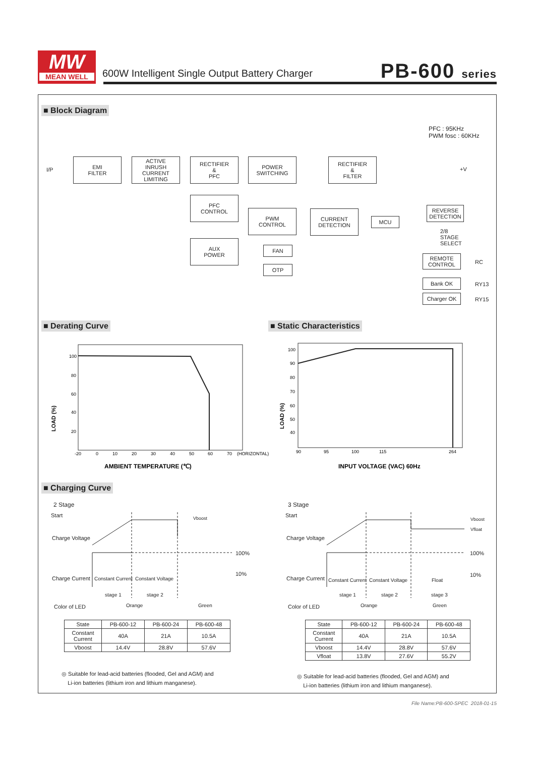MW
MEAN WELL
600W Intelligent Single Output Battery Charger
PB-600 series
■ Block Diagram
PFC : 95KHz
PWM fosc : 60KHz
I/P
EMI
FILTER
ACTIVE
INRUSH
CURRENT
LIMITING
RECTIFIER
&
PFC
POWER
SWITCHING
RECTIFIER
&
FILTER
+V
PFC
CONTROL
PWM
CONTROL
CURRENT
DETECTION
MCU
REVERSE
DETECTION
2/8
STAGE
SELECT
AUX
POWER
FAN
OTP
REMOTE
CONTROL
RC
Bank OK
RY13
Charger OK
RY15
■ Derating Curve ■ Static Characteristics
100
80
60
40
20
-20
0
10
20
30
40
50
60
70
(HORIZONTAL)
LOAD (%)
AMBIENT TEMPERATURE (℃)
100
90
80
70
60
50
40
90
95
100
115
264
LOAD (%)
INPUT VOLTAGE (VAC) 60Hz
■ Charging Curve
2 Stage
Start Vboost
Charge Voltage
100%
10%
Charge Current Constant Current Constant Voltage
stage 1 stage 2
Color of LED Orange Green
| State | PB-600-12 | PB-600-24 | PB-600-48 |
| --- | --- | --- | --- |
| Constant Current | 40A | 21A | 10.5A |
| Vboost | 14.4V | 28.8V | 57.6V |
◎ Suitable for lead-acid batteries (flooded, Gel and AGM) and
Li-ion batteries (lithium iron and lithium manganese).
3 Stage
Start
Vboost
Vfloat
Charge Voltage
100%
10%
Charge Current Constant Current Constant Voltage Float
stage 1 stage 2 stage 3
Color of LED Orange Green
| State | PB-600-12 | PB-600-24 | PB-600-48 |
| --- | --- | --- | --- |
| Constant Current | 40A | 21A | 10.5A |
| Vboost | 14.4V | 28.8V | 57.6V |
| Vfloat | 13.8V | 27.6V | 55.2V |
◎ Suitable for lead-acid batteries (flooded, Gel and AGM) and
Li-ion batteries (lithium iron and lithium manganese).
File Name:PB-600-SPEC 2018-01-15